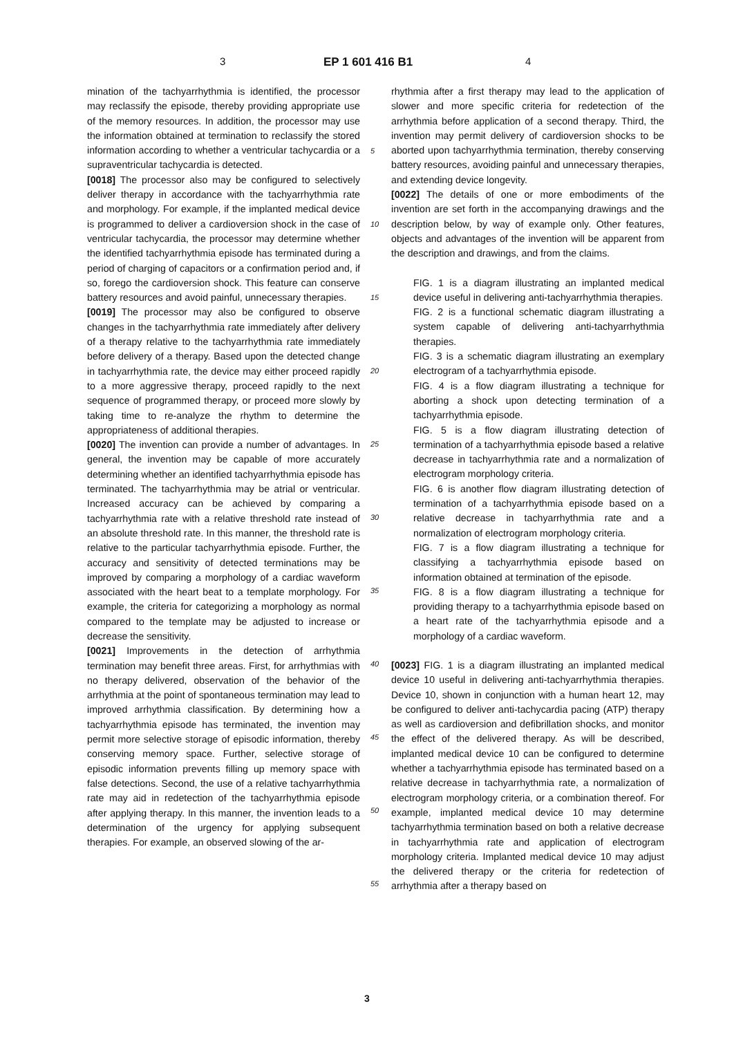3 EP 1 601 416 B1 4
mination of the tachyarrhythmia is identified, the processor may reclassify the episode, thereby providing appropriate use of the memory resources. In addition, the processor may use the information obtained at termination to reclassify the stored information according to whether a ventricular tachycardia or a supraventricular tachycardia is detected.
[0018] The processor also may be configured to selectively deliver therapy in accordance with the tachyarrhythmia rate and morphology. For example, if the implanted medical device is programmed to deliver a cardioversion shock in the case of ventricular tachycardia, the processor may determine whether the identified tachyarrhythmia episode has terminated during a period of charging of capacitors or a confirmation period and, if so, forego the cardioversion shock. This feature can conserve battery resources and avoid painful, unnecessary therapies.
[0019] The processor may also be configured to observe changes in the tachyarrhythmia rate immediately after delivery of a therapy relative to the tachyarrhythmia rate immediately before delivery of a therapy. Based upon the detected change in tachyarrhythmia rate, the device may either proceed rapidly to a more aggressive therapy, proceed rapidly to the next sequence of programmed therapy, or proceed more slowly by taking time to re-analyze the rhythm to determine the appropriateness of additional therapies.
[0020] The invention can provide a number of advantages. In general, the invention may be capable of more accurately determining whether an identified tachyarrhythmia episode has terminated. The tachyarrhythmia may be atrial or ventricular. Increased accuracy can be achieved by comparing a tachyarrhythmia rate with a relative threshold rate instead of an absolute threshold rate. In this manner, the threshold rate is relative to the particular tachyarrhythmia episode. Further, the accuracy and sensitivity of detected terminations may be improved by comparing a morphology of a cardiac waveform associated with the heart beat to a template morphology. For example, the criteria for categorizing a morphology as normal compared to the template may be adjusted to increase or decrease the sensitivity.
[0021] Improvements in the detection of arrhythmia termination may benefit three areas. First, for arrhythmias with no therapy delivered, observation of the behavior of the arrhythmia at the point of spontaneous termination may lead to improved arrhythmia classification. By determining how a tachyarrhythmia episode has terminated, the invention may permit more selective storage of episodic information, thereby conserving memory space. Further, selective storage of episodic information prevents filling up memory space with false detections. Second, the use of a relative tachyarrhythmia rate may aid in redetection of the tachyarrhythmia episode after applying therapy. In this manner, the invention leads to a determination of the urgency for applying subsequent therapies. For example, an observed slowing of the ar-
5
10
15
20
25
30
35
40
45
50
55
rhythmia after a first therapy may lead to the application of slower and more specific criteria for redetection of the arrhythmia before application of a second therapy. Third, the invention may permit delivery of cardioversion shocks to be aborted upon tachyarrhythmia termination, thereby conserving battery resources, avoiding painful and unnecessary therapies, and extending device longevity.
[0022] The details of one or more embodiments of the invention are set forth in the accompanying drawings and the description below, by way of example only. Other features, objects and advantages of the invention will be apparent from the description and drawings, and from the claims.
FIG. 1 is a diagram illustrating an implanted medical device useful in delivering anti-tachyarrhythmia therapies.
FIG. 2 is a functional schematic diagram illustrating a system capable of delivering anti-tachyarrhythmia therapies.
FIG. 3 is a schematic diagram illustrating an exemplary electrogram of a tachyarrhythmia episode.
FIG. 4 is a flow diagram illustrating a technique for aborting a shock upon detecting termination of a tachyarrhythmia episode.
FIG. 5 is a flow diagram illustrating detection of termination of a tachyarrhythmia episode based a relative decrease in tachyarrhythmia rate and a normalization of electrogram morphology criteria.
FIG. 6 is another flow diagram illustrating detection of termination of a tachyarrhythmia episode based on a relative decrease in tachyarrhythmia rate and a normalization of electrogram morphology criteria.
FIG. 7 is a flow diagram illustrating a technique for classifying a tachyarrhythmia episode based on information obtained at termination of the episode.
FIG. 8 is a flow diagram illustrating a technique for providing therapy to a tachyarrhythmia episode based on a heart rate of the tachyarrhythmia episode and a morphology of a cardiac waveform.
[0023] FIG. 1 is a diagram illustrating an implanted medical device 10 useful in delivering anti-tachyarrhythmia therapies. Device 10, shown in conjunction with a human heart 12, may be configured to deliver anti-tachycardia pacing (ATP) therapy as well as cardioversion and defibrillation shocks, and monitor the effect of the delivered therapy. As will be described, implanted medical device 10 can be configured to determine whether a tachyarrhythmia episode has terminated based on a relative decrease in tachyarrhythmia rate, a normalization of electrogram morphology criteria, or a combination thereof. For example, implanted medical device 10 may determine tachyarrhythmia termination based on both a relative decrease in tachyarrhythmia rate and application of electrogram morphology criteria. Implanted medical device 10 may adjust the delivered therapy or the criteria for redetection of arrhythmia after a therapy based on
3